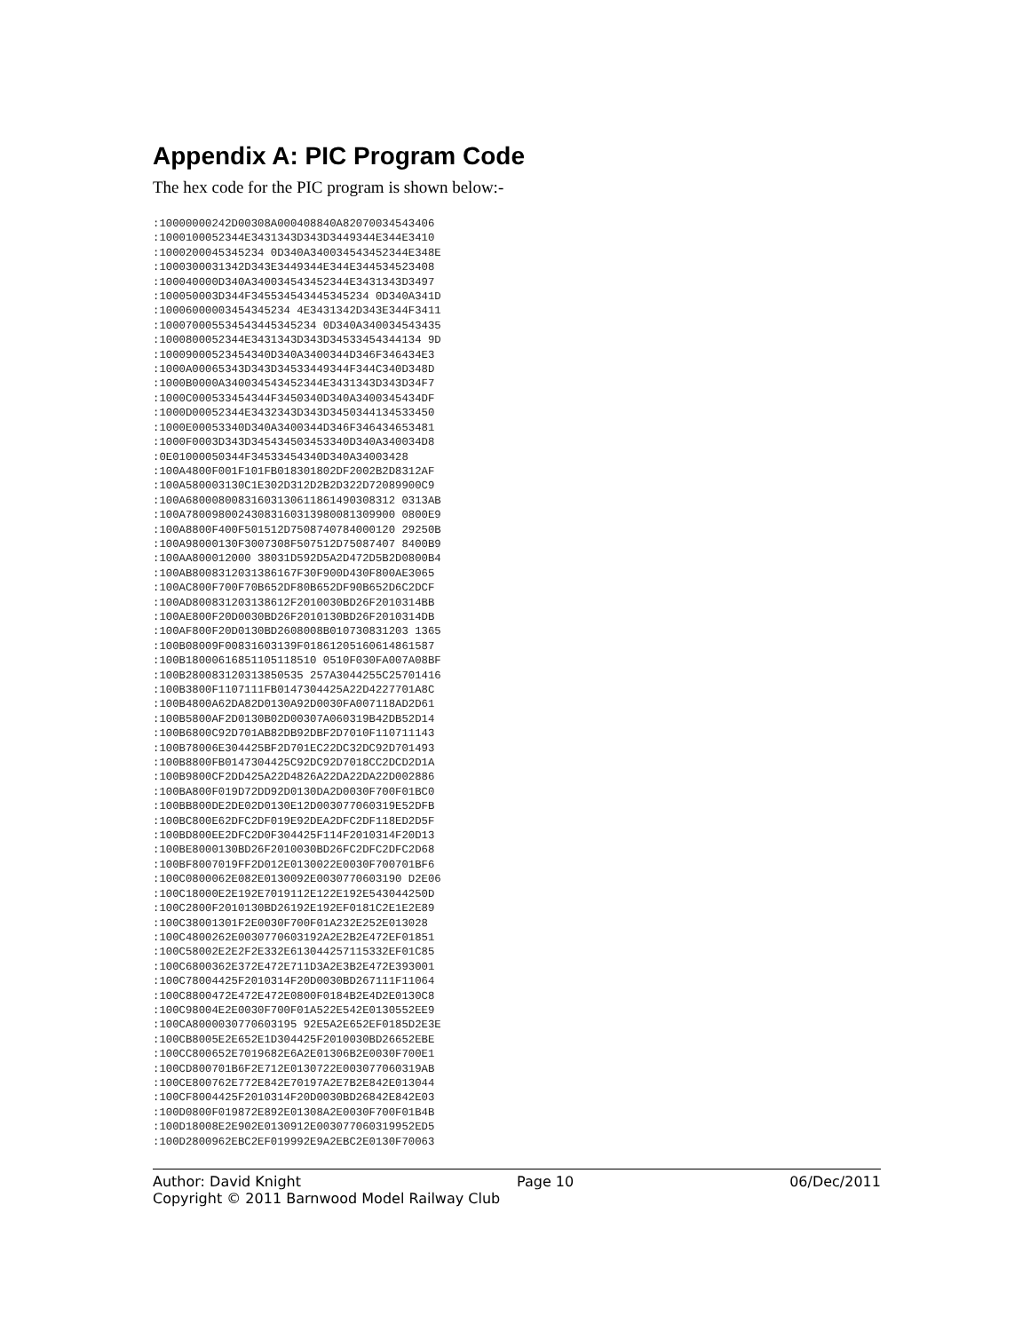Appendix A: PIC Program Code
The hex code for the PIC program is shown below:-
:10000000242D00308A000408840A82070034543406
:1000100052344E3431343D343D3449344E344E3410
:1000200045345234 0D340A340034543452344E348E
:1000300031342D343E3449344E344E344534523408
:100040000D340A340034543452344E3431343D3497
:100050003D344F345534543445345234 0D340A341D
:10006000003454345234 4E3431342D343E344F3411
:100070005534543445345234 0D340A340034543435
:1000800052344E3431343D343D34533454344134 9D
:10009000523454340D340A3400344D346F346434E3
:1000A00065343D343D34533449344F344C340D348D
:1000B0000A340034543452344E3431343D343D34F7
:1000C000533454344F3450340D340A3400345434DF
:1000D00052344E3432343D343D3450344134533450
:1000E00053340D340A3400344D346F346434653481
:1000F0003D343D345434503453340D340A340034D8
:0E01000050344F34533454340D340A34003428
:100A4800F001F101FB018301802DF2002B2D8312AF
:100A580003130C1E302D312D2B2D322D72089900C9
:100A68000800831603130611861490308312 0313AB
:100A78009800243083160313980081309900 0800E9
:100A8800F400F501512D7508740784000120 29250B
:100A98000130F3007308F507512D75087407 8400B9
:100AA800012000 38031D592D5A2D472D5B2D0800B4
:100AB8008312031386167F30F900D430F800AE3065
:100AC800F700F70B652DF80B652DF90B652D6C2DCF
:100AD800831203138612F2010030BD26F2010314BB
:100AE800F20D0030BD26F2010130BD26F2010314DB
:100AF800F20D0130BD2608008B010730831203 1365
:100B08009F00831603139F01861205160614861587
:100B18000616851105118510 0510F030FA007A08BF
:100B280083120313850535 257A3044255C25701416
:100B3800F1107111FB0147304425A22D4227701A8C
:100B4800A62DA82D0130A92D0030FA007118AD2D61
:100B5800AF2D0130B02D00307A060319B42DB52D14
:100B6800C92D701AB82DB92DBF2D7010F110711143
:100B78006E304425BF2D701EC22DC32DC92D701493
:100B8800FB0147304425C92DC92D7018CC2DCD2D1A
:100B9800CF2DD425A22D4826A22DA22DA22D002886
:100BA800F019D72DD92D0130DA2D0030F700F01BC0
:100BB800DE2DE02D0130E12D003077060319E52DFB
:100BC800E62DFC2DF019E92DEA2DFC2DF118ED2D5F
:100BD800EE2DFC2D0F304425F114F2010314F20D13
:100BE8000130BD26F2010030BD26FC2DFC2DFC2D68
:100BF8007019FF2D012E0130022E0030F700701BF6
:100C0800062E082E0130092E0030770603190 D2E06
:100C18000E2E192E7019112E122E192E543044250D
:100C2800F2010130BD26192E192EF0181C2E1E2E89
:100C38001301F2E0030F700F01A232E252E013028
:100C4800262E0030770603192A2E2B2E472EF01851
:100C58002E2E2F2E332E613044257115332EF01C85
:100C6800362E372E472E711D3A2E3B2E472E393001
:100C78004425F2010314F20D0030BD267111F11064
:100C8800472E472E472E0800F0184B2E4D2E0130C8
:100C98004E2E0030F700F01A522E542E0130552EE9
:100CA8000030770603195 92E5A2E652EF0185D2E3E
:100CB8005E2E652E1D304425F2010030BD26652EBE
:100CC800652E7019682E6A2E01306B2E0030F700E1
:100CD800701B6F2E712E0130722E003077060319AB
:100CE800762E772E842E70197A2E7B2E842E013044
:100CF8004425F2010314F20D0030BD26842E842E03
:100D0800F019872E892E01308A2E0030F700F01B4B
:100D18008E2E902E0130912E003077060319952ED5
:100D2800962EBC2EF019992E9A2EBC2E0130F70063
Author: David Knight Page 10 06/Dec/2011
Copyright © 2011 Barnwood Model Railway Club